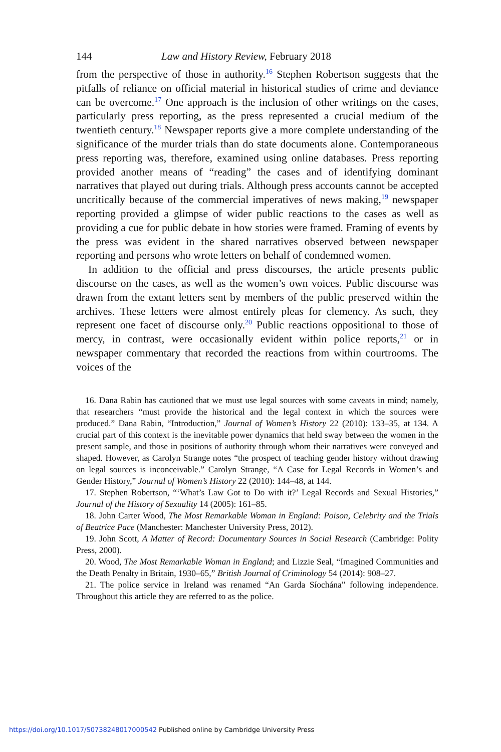144 Law and History Review, February 2018
from the perspective of those in authority.<sup>16</sup> Stephen Robertson suggests that the pitfalls of reliance on official material in historical studies of crime and deviance can be overcome.<sup>17</sup> One approach is the inclusion of other writings on the cases, particularly press reporting, as the press represented a crucial medium of the twentieth century.<sup>18</sup> Newspaper reports give a more complete understanding of the significance of the murder trials than do state documents alone. Contemporaneous press reporting was, therefore, examined using online databases. Press reporting provided another means of “reading” the cases and of identifying dominant narratives that played out during trials. Although press accounts cannot be accepted uncritically because of the commercial imperatives of news making,<sup>19</sup> newspaper reporting provided a glimpse of wider public reactions to the cases as well as providing a cue for public debate in how stories were framed. Framing of events by the press was evident in the shared narratives observed between newspaper reporting and persons who wrote letters on behalf of condemned women.
In addition to the official and press discourses, the article presents public discourse on the cases, as well as the women’s own voices. Public discourse was drawn from the extant letters sent by members of the public preserved within the archives. These letters were almost entirely pleas for clemency. As such, they represent one facet of discourse only.<sup>20</sup> Public reactions oppositional to those of mercy, in contrast, were occasionally evident within police reports,<sup>21</sup> or in newspaper commentary that recorded the reactions from within courtrooms. The voices of the
16. Dana Rabin has cautioned that we must use legal sources with some caveats in mind; namely, that researchers “must provide the historical and the legal context in which the sources were produced.” Dana Rabin, “Introduction,” Journal of Women’s History 22 (2010): 133–35, at 134. A crucial part of this context is the inevitable power dynamics that held sway between the women in the present sample, and those in positions of authority through whom their narratives were conveyed and shaped. However, as Carolyn Strange notes “the prospect of teaching gender history without drawing on legal sources is inconceivable.” Carolyn Strange, “A Case for Legal Records in Women’s and Gender History,” Journal of Women’s History 22 (2010): 144–48, at 144.
17. Stephen Robertson, “‘What’s Law Got to Do with it?’ Legal Records and Sexual Histories,” Journal of the History of Sexuality 14 (2005): 161–85.
18. John Carter Wood, The Most Remarkable Woman in England: Poison, Celebrity and the Trials of Beatrice Pace (Manchester: Manchester University Press, 2012).
19. John Scott, A Matter of Record: Documentary Sources in Social Research (Cambridge: Polity Press, 2000).
20. Wood, The Most Remarkable Woman in England; and Lizzie Seal, “Imagined Communities and the Death Penalty in Britain, 1930–65,” British Journal of Criminology 54 (2014): 908–27.
21. The police service in Ireland was renamed “An Garda Síochána” following independence. Throughout this article they are referred to as the police.
https://doi.org/10.1017/S0738248017000542 Published online by Cambridge University Press